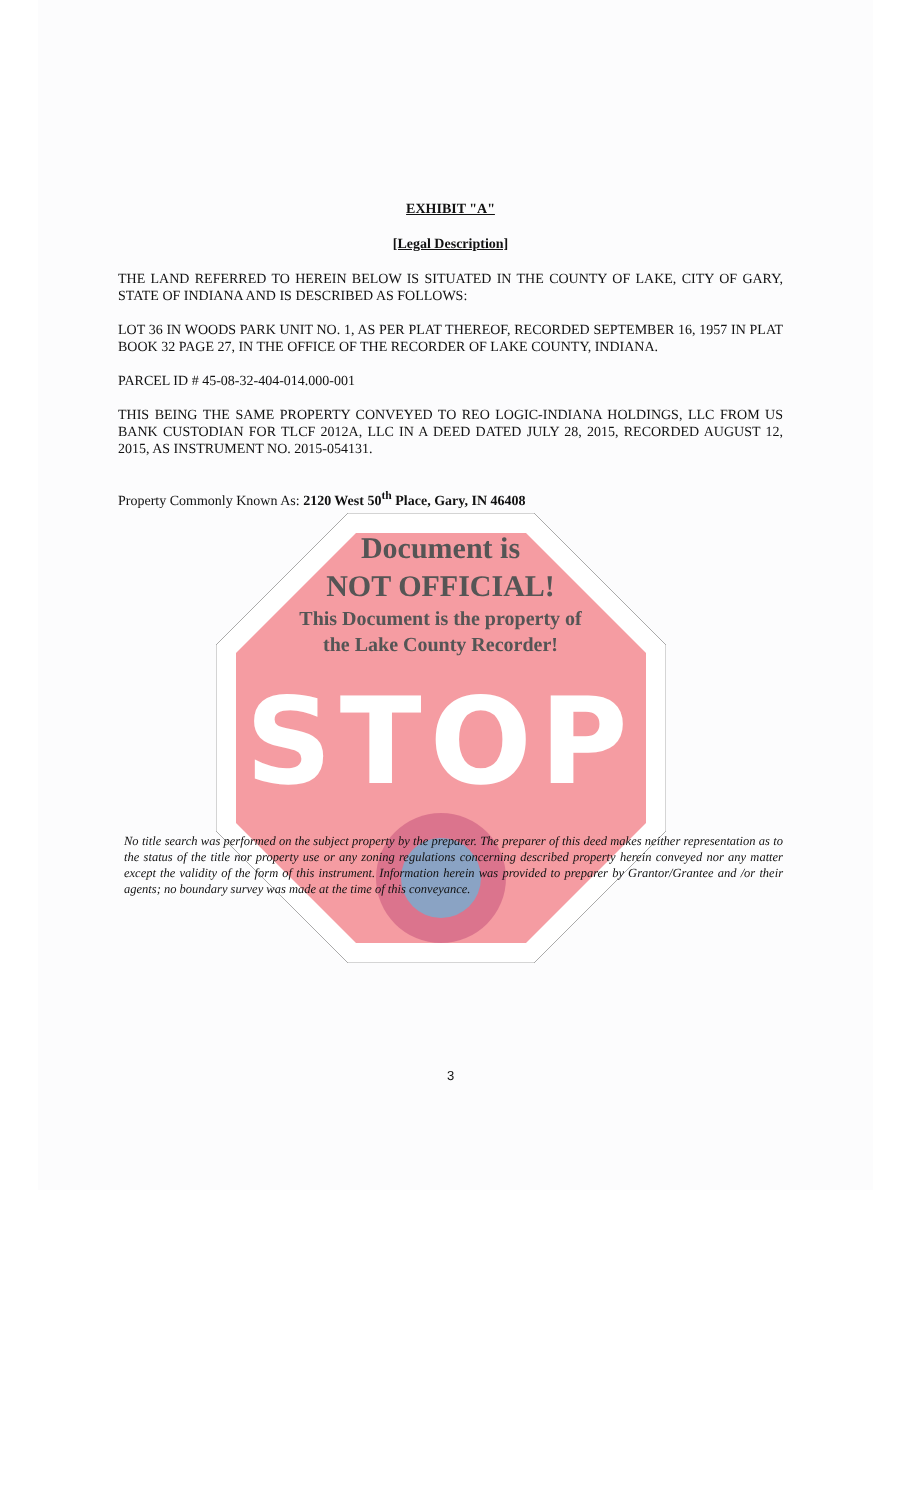EXHIBIT "A"
[Legal Description]
THE LAND REFERRED TO HEREIN BELOW IS SITUATED IN THE COUNTY OF LAKE, CITY OF GARY, STATE OF INDIANA AND IS DESCRIBED AS FOLLOWS:
LOT 36 IN WOODS PARK UNIT NO. 1, AS PER PLAT THEREOF, RECORDED SEPTEMBER 16, 1957 IN PLAT BOOK 32 PAGE 27, IN THE OFFICE OF THE RECORDER OF LAKE COUNTY, INDIANA.
PARCEL ID # 45-08-32-404-014.000-001
THIS BEING THE SAME PROPERTY CONVEYED TO REO LOGIC-INDIANA HOLDINGS, LLC FROM US BANK CUSTODIAN FOR TLCF 2012A, LLC IN A DEED DATED JULY 28, 2015, RECORDED AUGUST 12, 2015, AS INSTRUMENT NO. 2015-054131.
Property Commonly Known As: 2120 West 50<sup>th</sup> Place, Gary, IN 46408
Document is
NOT OFFICIAL!
This Document is the property of
the Lake County Recorder!
STOP
No title search was performed on the subject property by the preparer. The preparer of this deed makes neither representation as to the status of the title nor property use or any zoning regulations concerning described property herein conveyed nor any matter except the validity of the form of this instrument. Information herein was provided to preparer by Grantor/Grantee and /or their agents; no boundary survey was made at the time of this conveyance.
3